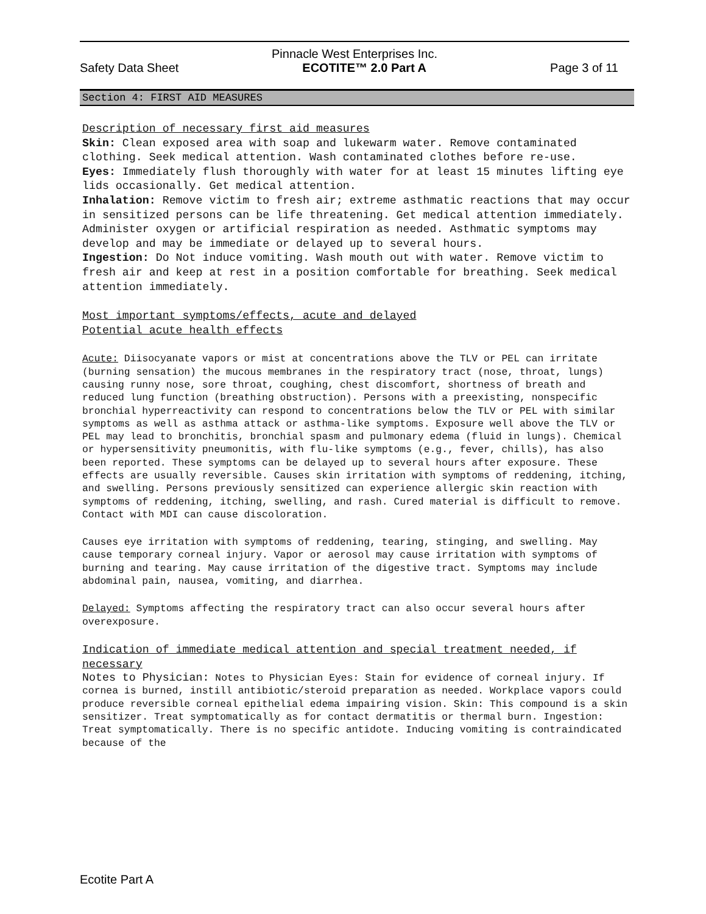Pinnacle West Enterprises Inc.
Safety Data Sheet ECOTITE™ 2.0 Part A Page 3 of 11
Section 4: FIRST AID MEASURES
Description of necessary first aid measures
Skin: Clean exposed area with soap and lukewarm water. Remove contaminated clothing. Seek medical attention. Wash contaminated clothes before re-use.
Eyes: Immediately flush thoroughly with water for at least 15 minutes lifting eye lids occasionally. Get medical attention.
Inhalation: Remove victim to fresh air; extreme asthmatic reactions that may occur in sensitized persons can be life threatening. Get medical attention immediately. Administer oxygen or artificial respiration as needed. Asthmatic symptoms may develop and may be immediate or delayed up to several hours.
Ingestion: Do Not induce vomiting. Wash mouth out with water. Remove victim to fresh air and keep at rest in a position comfortable for breathing. Seek medical attention immediately.
Most important symptoms/effects, acute and delayed
Potential acute health effects
Acute: Diisocyanate vapors or mist at concentrations above the TLV or PEL can irritate (burning sensation) the mucous membranes in the respiratory tract (nose, throat, lungs) causing runny nose, sore throat, coughing, chest discomfort, shortness of breath and reduced lung function (breathing obstruction). Persons with a preexisting, nonspecific bronchial hyperreactivity can respond to concentrations below the TLV or PEL with similar symptoms as well as asthma attack or asthma-like symptoms. Exposure well above the TLV or PEL may lead to bronchitis, bronchial spasm and pulmonary edema (fluid in lungs). Chemical or hypersensitivity pneumonitis, with flu-like symptoms (e.g., fever, chills), has also been reported. These symptoms can be delayed up to several hours after exposure. These effects are usually reversible. Causes skin irritation with symptoms of reddening, itching, and swelling. Persons previously sensitized can experience allergic skin reaction with symptoms of reddening, itching, swelling, and rash. Cured material is difficult to remove. Contact with MDI can cause discoloration.
Causes eye irritation with symptoms of reddening, tearing, stinging, and swelling. May cause temporary corneal injury. Vapor or aerosol may cause irritation with symptoms of burning and tearing. May cause irritation of the digestive tract. Symptoms may include abdominal pain, nausea, vomiting, and diarrhea.
Delayed: Symptoms affecting the respiratory tract can also occur several hours after overexposure.
Indication of immediate medical attention and special treatment needed, if necessary
Notes to Physician: Notes to Physician Eyes: Stain for evidence of corneal injury. If cornea is burned, instill antibiotic/steroid preparation as needed. Workplace vapors could produce reversible corneal epithelial edema impairing vision. Skin: This compound is a skin sensitizer. Treat symptomatically as for contact dermatitis or thermal burn. Ingestion: Treat symptomatically. There is no specific antidote. Inducing vomiting is contraindicated because of the
Ecotite Part A